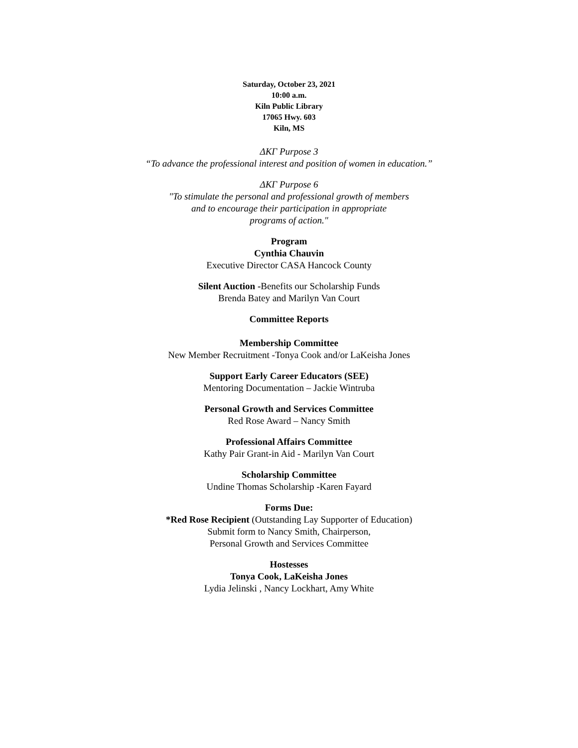Saturday, October 23, 2021
10:00 a.m.
Kiln Public Library
17065 Hwy. 603
Kiln, MS
ΔΚΓ Purpose 3
“To advance the professional interest and position of women in education.”
ΔΚΓ Purpose 6
"To stimulate the personal and professional growth of members
and to encourage their participation in appropriate
programs of action."
Program
Cynthia Chauvin
Executive Director CASA Hancock County
Silent Auction -Benefits our Scholarship Funds
Brenda Batey and Marilyn Van Court
Committee Reports
Membership Committee
New Member Recruitment -Tonya Cook and/or LaKeisha Jones
Support Early Career Educators (SEE)
Mentoring Documentation – Jackie Wintruba
Personal Growth and Services Committee
Red Rose Award – Nancy Smith
Professional Affairs Committee
Kathy Pair Grant-in Aid - Marilyn Van Court
Scholarship Committee
Undine Thomas Scholarship -Karen Fayard
Forms Due:
*Red Rose Recipient (Outstanding Lay Supporter of Education)
Submit form to Nancy Smith, Chairperson,
Personal Growth and Services Committee
Hostesses
Tonya Cook, LaKeisha Jones
Lydia Jelinski , Nancy Lockhart, Amy White